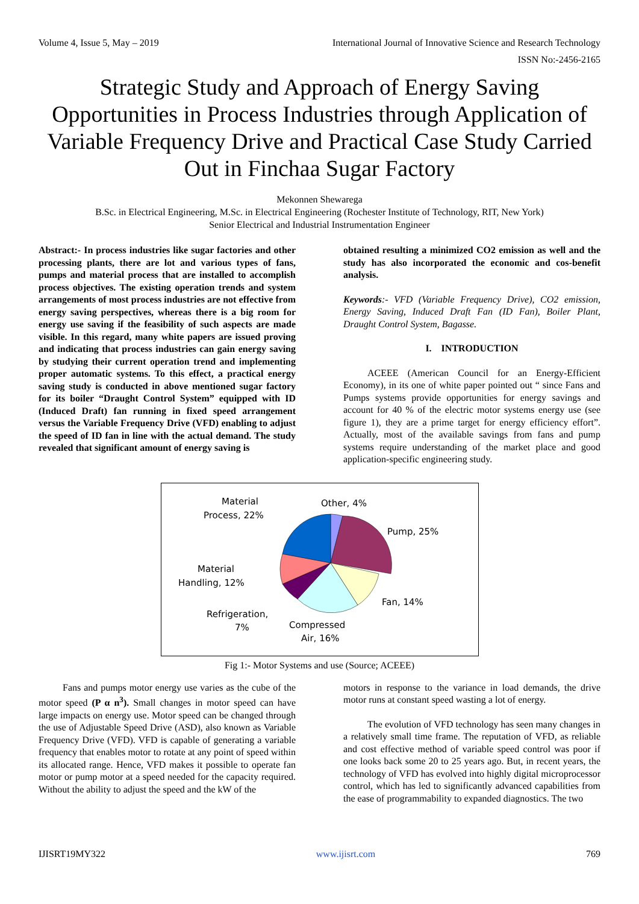Volume 4, Issue 5, May – 2019 International Journal of Innovative Science and Research Technology
ISSN No:-2456-2165
Strategic Study and Approach of Energy Saving Opportunities in Process Industries through Application of Variable Frequency Drive and Practical Case Study Carried Out in Finchaa Sugar Factory
Mekonnen Shewarega
B.Sc. in Electrical Engineering, M.Sc. in Electrical Engineering (Rochester Institute of Technology, RIT, New York)
Senior Electrical and Industrial Instrumentation Engineer
Abstract:- In process industries like sugar factories and other processing plants, there are lot and various types of fans, pumps and material process that are installed to accomplish process objectives. The existing operation trends and system arrangements of most process industries are not effective from energy saving perspectives, whereas there is a big room for energy use saving if the feasibility of such aspects are made visible. In this regard, many white papers are issued proving and indicating that process industries can gain energy saving by studying their current operation trend and implementing proper automatic systems. To this effect, a practical energy saving study is conducted in above mentioned sugar factory for its boiler “Draught Control System” equipped with ID (Induced Draft) fan running in fixed speed arrangement versus the Variable Frequency Drive (VFD) enabling to adjust the speed of ID fan in line with the actual demand. The study revealed that significant amount of energy saving is
obtained resulting a minimized CO2 emission as well and the study has also incorporated the economic and cos-benefit analysis.
Keywords:- VFD (Variable Frequency Drive), CO2 emission, Energy Saving, Induced Draft Fan (ID Fan), Boiler Plant, Draught Control System, Bagasse.
I. INTRODUCTION
ACEEE (American Council for an Energy-Efficient Economy), in its one of white paper pointed out “ since Fans and Pumps systems provide opportunities for energy savings and account for 40 % of the electric motor systems energy use (see figure 1), they are a prime target for energy efficiency effort”. Actually, most of the available savings from fans and pump systems require understanding of the market place and good application-specific engineering study.
Material
Process, 22%
Other, 4%
Pump, 25%
Material
Handling, 12%
Fan, 14%
Refrigeration,
7%
Compressed
Air, 16%
Fig 1:- Motor Systems and use (Source; ACEEE)
Fans and pumps motor energy use varies as the cube of the motor speed (P α n<sup>3</sup>). Small changes in motor speed can have large impacts on energy use. Motor speed can be changed through the use of Adjustable Speed Drive (ASD), also known as Variable Frequency Drive (VFD). VFD is capable of generating a variable frequency that enables motor to rotate at any point of speed within its allocated range. Hence, VFD makes it possible to operate fan motor or pump motor at a speed needed for the capacity required. Without the ability to adjust the speed and the kW of the
motors in response to the variance in load demands, the drive motor runs at constant speed wasting a lot of energy.
The evolution of VFD technology has seen many changes in a relatively small time frame. The reputation of VFD, as reliable and cost effective method of variable speed control was poor if one looks back some 20 to 25 years ago. But, in recent years, the technology of VFD has evolved into highly digital microprocessor control, which has led to significantly advanced capabilities from the ease of programmability to expanded diagnostics. The two
IJISRT19MY322 www.ijisrt.com 769